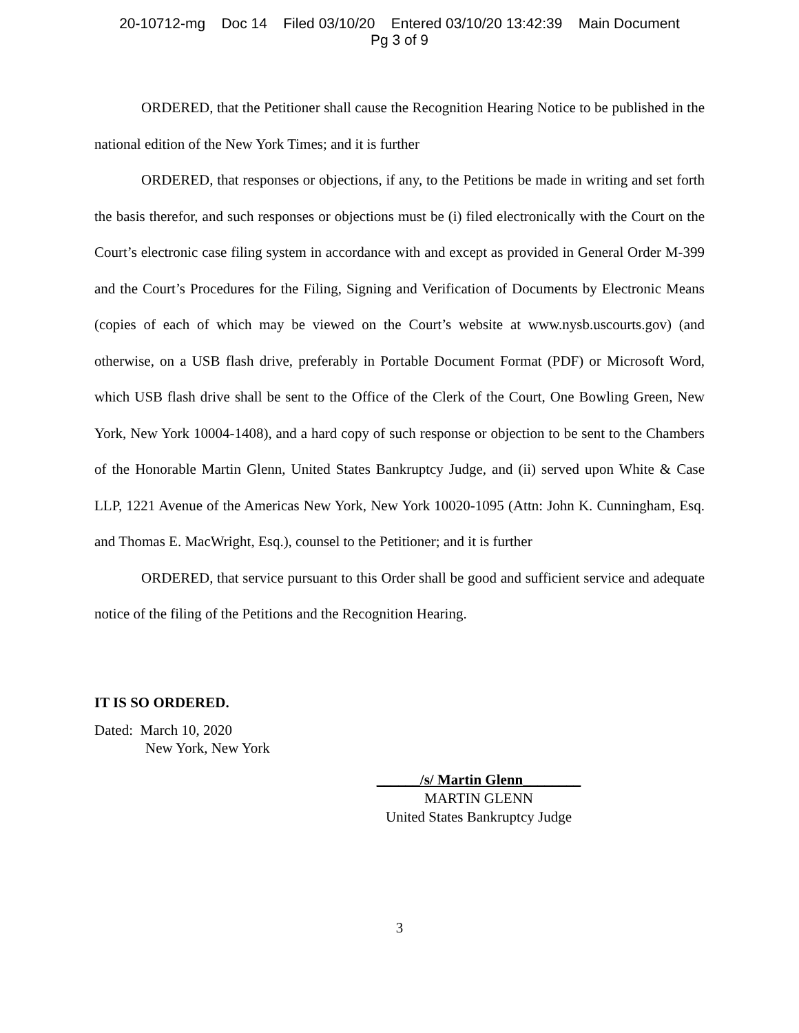20-10712-mg Doc 14 Filed 03/10/20 Entered 03/10/20 13:42:39 Main Document
Pg 3 of 9
ORDERED, that the Petitioner shall cause the Recognition Hearing Notice to be published in the national edition of the New York Times; and it is further
ORDERED, that responses or objections, if any, to the Petitions be made in writing and set forth the basis therefor, and such responses or objections must be (i) filed electronically with the Court on the Court’s electronic case filing system in accordance with and except as provided in General Order M-399 and the Court’s Procedures for the Filing, Signing and Verification of Documents by Electronic Means (copies of each of which may be viewed on the Court’s website at www.nysb.uscourts.gov) (and otherwise, on a USB flash drive, preferably in Portable Document Format (PDF) or Microsoft Word, which USB flash drive shall be sent to the Office of the Clerk of the Court, One Bowling Green, New York, New York 10004-1408), and a hard copy of such response or objection to be sent to the Chambers of the Honorable Martin Glenn, United States Bankruptcy Judge, and (ii) served upon White & Case LLP, 1221 Avenue of the Americas New York, New York 10020-1095 (Attn: John K. Cunningham, Esq. and Thomas E. MacWright, Esq.), counsel to the Petitioner; and it is further
ORDERED, that service pursuant to this Order shall be good and sufficient service and adequate notice of the filing of the Petitions and the Recognition Hearing.
IT IS SO ORDERED.
Dated: March 10, 2020
New York, New York
______/s/ Martin Glenn________
MARTIN GLENN
United States Bankruptcy Judge
3